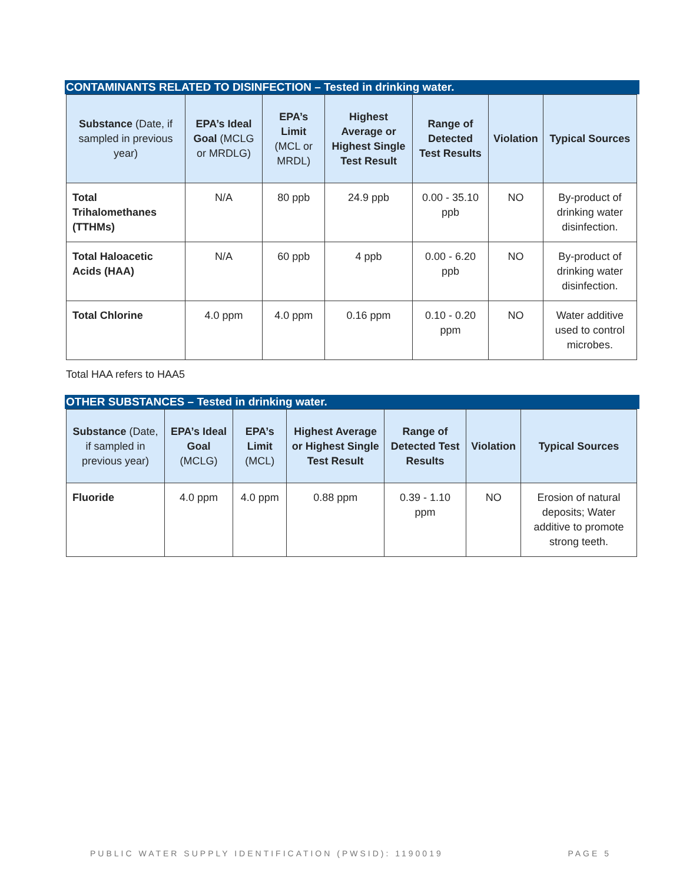CONTAMINANTS RELATED TO DISINFECTION – Tested in drinking water.
| Substance (Date, if sampled in previous year) | EPA’s Ideal Goal (MCLG or MRDLG) | EPA’s Limit (MCL or MRDL) | Highest Average or Highest Single Test Result | Range of Detected Test Results | Violation | Typical Sources |
| --- | --- | --- | --- | --- | --- | --- |
| Total Trihalomethanes (TTHMs) | N/A | 80 ppb | 24.9 ppb | 0.00 - 35.10 ppb | NO | By-product of drinking water disinfection. |
| Total Haloacetic Acids (HAA) | N/A | 60 ppb | 4 ppb | 0.00 - 6.20 ppb | NO | By-product of drinking water disinfection. |
| Total Chlorine | 4.0 ppm | 4.0 ppm | 0.16 ppm | 0.10 - 0.20 ppm | NO | Water additive used to control microbes. |
Total HAA refers to HAA5
OTHER SUBSTANCES – Tested in drinking water.
| Substance (Date, if sampled in previous year) | EPA’s Ideal Goal (MCLG) | EPA’s Limit (MCL) | Highest Average or Highest Single Test Result | Range of Detected Test Results | Violation | Typical Sources |
| --- | --- | --- | --- | --- | --- | --- |
| Fluoride | 4.0 ppm | 4.0 ppm | 0.88 ppm | 0.39 - 1.10 ppm | NO | Erosion of natural deposits; Water additive to promote strong teeth. |
PUBLIC WATER SUPPLY IDENTIFICATION (PWSID): 1190019 PAGE 5